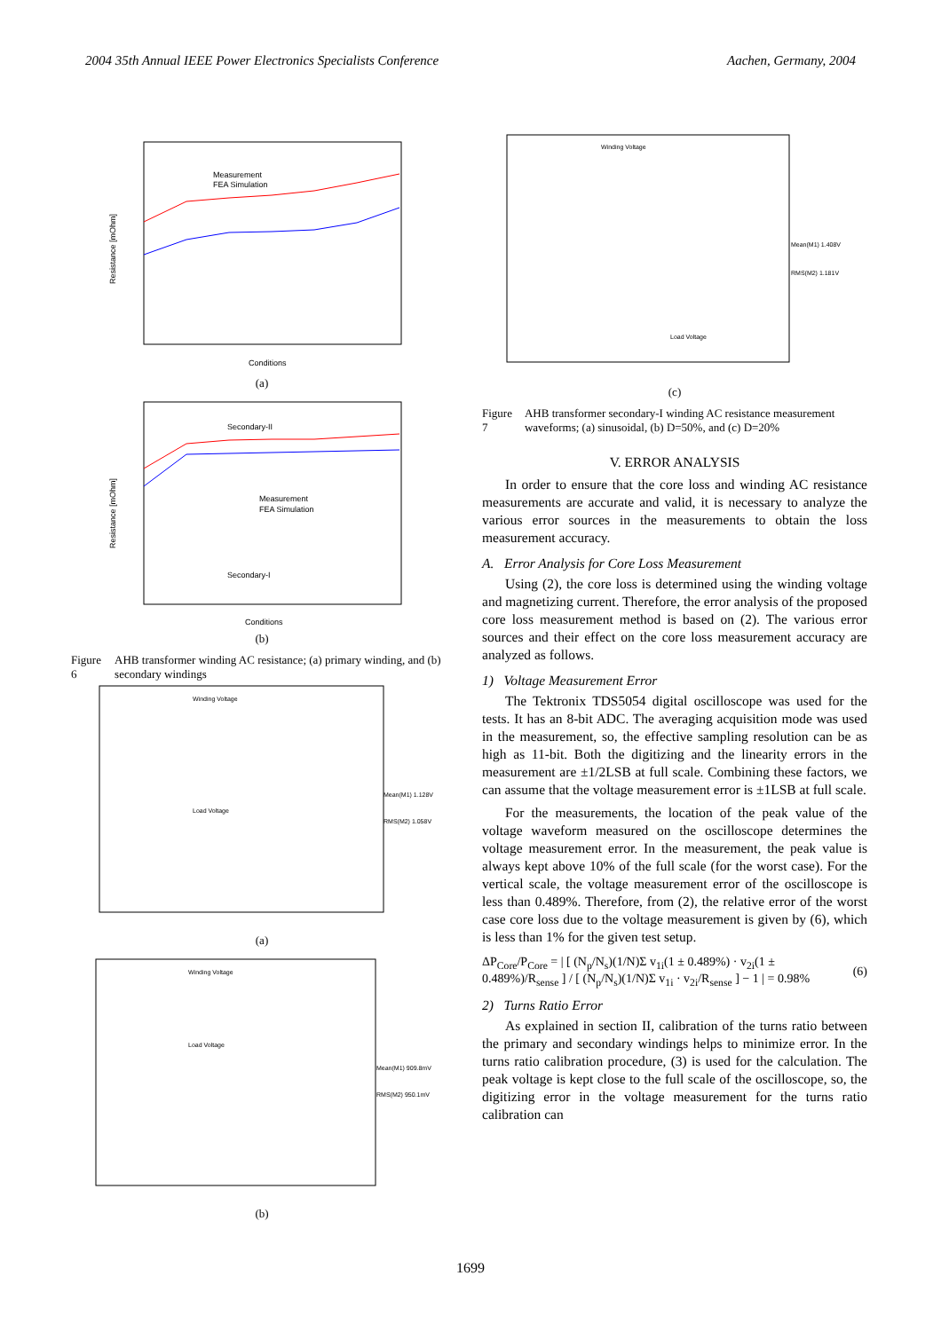2004 35th Annual IEEE Power Electronics Specialists Conference Aachen, Germany, 2004
Measurement
FEA Simulation
Resistance [mOhm]
Conditions
(a)
Secondary-II
Secondary-I
Measurement
FEA Simulation
Resistance [mOhm]
Conditions
(b)
Figure 6 AHB transformer winding AC resistance; (a) primary winding, and (b) secondary windings
Winding Voltage
Load Voltage
Mean(M1) 1.128V
RMS(M2) 1.058V
(a)
Winding Voltage
Load Voltage
Mean(M1) 909.8mV
RMS(M2) 950.1mV
(b)
Winding Voltage
Load Voltage
Mean(M1) 1.408V
RMS(M2) 1.181V
(c)
Figure 7 AHB transformer secondary-I winding AC resistance measurement waveforms; (a) sinusoidal, (b) D=50%, and (c) D=20%
V. ERROR ANALYSIS
In order to ensure that the core loss and winding AC resistance measurements are accurate and valid, it is necessary to analyze the various error sources in the measurements to obtain the loss measurement accuracy.
A. Error Analysis for Core Loss Measurement
Using (2), the core loss is determined using the winding voltage and magnetizing current. Therefore, the error analysis of the proposed core loss measurement method is based on (2). The various error sources and their effect on the core loss measurement accuracy are analyzed as follows.
1) Voltage Measurement Error
The Tektronix TDS5054 digital oscilloscope was used for the tests. It has an 8-bit ADC. The averaging acquisition mode was used in the measurement, so, the effective sampling resolution can be as high as 11-bit. Both the digitizing and the linearity errors in the measurement are ±1/2LSB at full scale. Combining these factors, we can assume that the voltage measurement error is ±1LSB at full scale.
For the measurements, the location of the peak value of the voltage waveform measured on the oscilloscope determines the voltage measurement error. In the measurement, the peak value is always kept above 10% of the full scale (for the worst case). For the vertical scale, the voltage measurement error of the oscilloscope is less than 0.489%. Therefore, from (2), the relative error of the worst case core loss due to the voltage measurement is given by (6), which is less than 1% for the given test setup.
ΔP<sub>Core</sub>/P<sub>Core</sub> = | [ (N<sub>p</sub>/N<sub>s</sub>)(1/N)Σ v<sub>1i</sub>(1 ± 0.489%) · v<sub>2i</sub>(1 ± 0.489%)/R<sub>sense</sub> ] / [ (N<sub>p</sub>/N<sub>s</sub>)(1/N)Σ v<sub>1i</sub> · v<sub>2i</sub>/R<sub>sense</sub> ] − 1 | = 0.98% (6)
2) Turns Ratio Error
As explained in section II, calibration of the turns ratio between the primary and secondary windings helps to minimize error. In the turns ratio calibration procedure, (3) is used for the calculation. The peak voltage is kept close to the full scale of the oscilloscope, so, the digitizing error in the voltage measurement for the turns ratio calibration can
1699